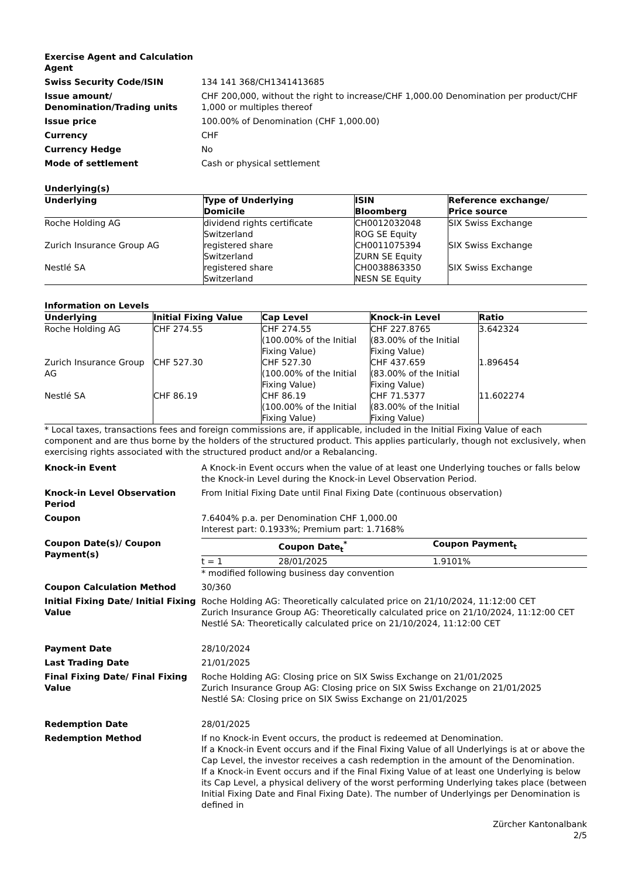Exercise Agent and Calculation Agent
Swiss Security Code/ISIN 134 141 368/CH1341413685
Issue amount/ Denomination/Trading units
CHF 200,000, without the right to increase/CHF 1,000.00 Denomination per product/CHF 1,000 or multiples thereof
Issue price 100.00% of Denomination (CHF 1,000.00)
Currency CHF
Currency Hedge No
Mode of settlement Cash or physical settlement
Underlying(s)
| Underlying | Type of Underlying Domicile | ISIN Bloomberg | Reference exchange/ Price source |
| --- | --- | --- | --- |
| Roche Holding AG | dividend rights certificate Switzerland | CH0012032048 ROG SE Equity | SIX Swiss Exchange |
| Zurich Insurance Group AG | registered share Switzerland | CH0011075394 ZURN SE Equity | SIX Swiss Exchange |
| Nestlé SA | registered share Switzerland | CH0038863350 NESN SE Equity | SIX Swiss Exchange |
Information on Levels
| Underlying | Initial Fixing Value | Cap Level | Knock-in Level | Ratio |
| --- | --- | --- | --- | --- |
| Roche Holding AG | CHF 274.55 | CHF 274.55 (100.00% of the Initial Fixing Value) | CHF 227.8765 (83.00% of the Initial Fixing Value) | 3.642324 |
| Zurich Insurance Group AG | CHF 527.30 | CHF 527.30 (100.00% of the Initial Fixing Value) | CHF 437.659 (83.00% of the Initial Fixing Value) | 1.896454 |
| Nestlé SA | CHF 86.19 | CHF 86.19 (100.00% of the Initial Fixing Value) | CHF 71.5377 (83.00% of the Initial Fixing Value) | 11.602274 |
* Local taxes, transactions fees and foreign commissions are, if applicable, included in the Initial Fixing Value of each component and are thus borne by the holders of the structured product. This applies particularly, though not exclusively, when exercising rights associated with the structured product and/or a Rebalancing.
Knock-in Event A Knock-in Event occurs when the value of at least one Underlying touches or falls below the Knock-in Level during the Knock-in Level Observation Period.
Knock-in Level Observation Period
From Initial Fixing Date until Final Fixing Date (continuous observation)
Coupon 7.6404% p.a. per Denomination CHF 1,000.00
Interest part: 0.1933%; Premium part: 1.7168%
Coupon Date(s)/ Coupon Payment(s)
| | Coupon Date<sub>t</sub><sup>*</sup> | Coupon Payment<sub>t</sub> |
| --- | --- | --- |
| t = 1 | 28/01/2025 | 1.9101% |
* modified following business day convention
Coupon Calculation Method 30/360
Initial Fixing Date/ Initial Fixing Value
Roche Holding AG: Theoretically calculated price on 21/10/2024, 11:12:00 CET
Zurich Insurance Group AG: Theoretically calculated price on 21/10/2024, 11:12:00 CET
Nestlé SA: Theoretically calculated price on 21/10/2024, 11:12:00 CET
Payment Date 28/10/2024
Last Trading Date 21/01/2025
Final Fixing Date/ Final Fixing Value
Roche Holding AG: Closing price on SIX Swiss Exchange on 21/01/2025
Zurich Insurance Group AG: Closing price on SIX Swiss Exchange on 21/01/2025
Nestlé SA: Closing price on SIX Swiss Exchange on 21/01/2025
Redemption Date 28/01/2025
Redemption Method If no Knock-in Event occurs, the product is redeemed at Denomination.
If a Knock-in Event occurs and if the Final Fixing Value of all Underlyings is at or above the Cap Level, the investor receives a cash redemption in the amount of the Denomination.
If a Knock-in Event occurs and if the Final Fixing Value of at least one Underlying is below its Cap Level, a physical delivery of the worst performing Underlying takes place (between Initial Fixing Date and Final Fixing Date). The number of Underlyings per Denomination is defined in
Zürcher Kantonalbank
2/5